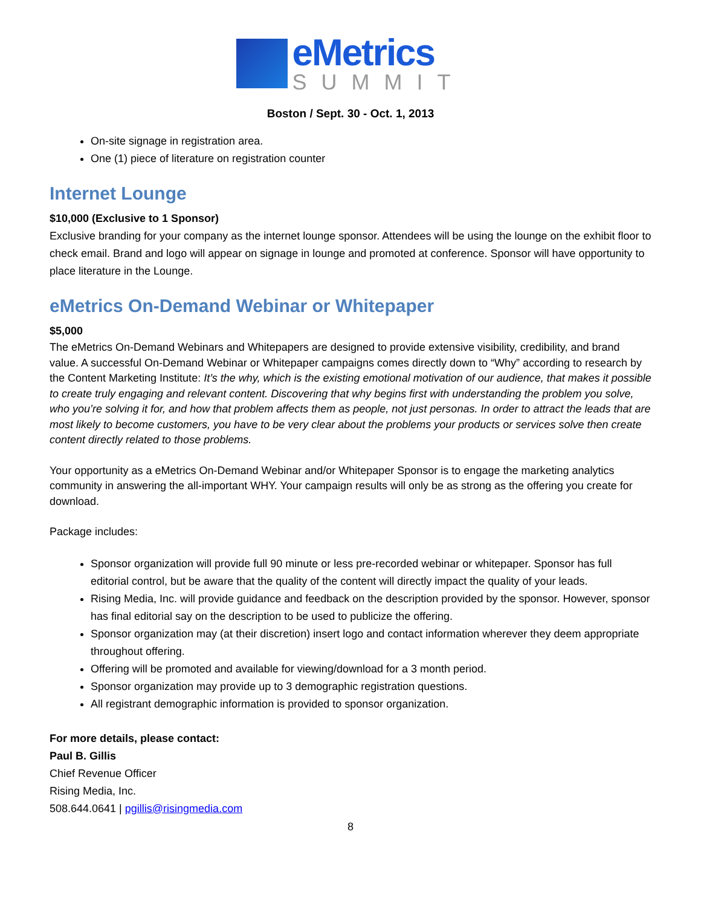eMetrics
SUMMIT
Boston / Sept. 30 - Oct. 1, 2013
On-site signage in registration area.
One (1) piece of literature on registration counter
Internet Lounge
$10,000 (Exclusive to 1 Sponsor)
Exclusive branding for your company as the internet lounge sponsor. Attendees will be using the lounge on the exhibit floor to check email. Brand and logo will appear on signage in lounge and promoted at conference. Sponsor will have opportunity to place literature in the Lounge.
eMetrics On-Demand Webinar or Whitepaper
$5,000
The eMetrics On-Demand Webinars and Whitepapers are designed to provide extensive visibility, credibility, and brand value. A successful On-Demand Webinar or Whitepaper campaigns comes directly down to “Why” according to research by the Content Marketing Institute: It’s the why, which is the existing emotional motivation of our audience, that makes it possible to create truly engaging and relevant content. Discovering that why begins first with understanding the problem you solve, who you’re solving it for, and how that problem affects them as people, not just personas. In order to attract the leads that are most likely to become customers, you have to be very clear about the problems your products or services solve then create content directly related to those problems.
Your opportunity as a eMetrics On-Demand Webinar and/or Whitepaper Sponsor is to engage the marketing analytics community in answering the all-important WHY. Your campaign results will only be as strong as the offering you create for download.
Package includes:
Sponsor organization will provide full 90 minute or less pre-recorded webinar or whitepaper. Sponsor has full editorial control, but be aware that the quality of the content will directly impact the quality of your leads.
Rising Media, Inc. will provide guidance and feedback on the description provided by the sponsor. However, sponsor has final editorial say on the description to be used to publicize the offering.
Sponsor organization may (at their discretion) insert logo and contact information wherever they deem appropriate throughout offering.
Offering will be promoted and available for viewing/download for a 3 month period.
Sponsor organization may provide up to 3 demographic registration questions.
All registrant demographic information is provided to sponsor organization.
For more details, please contact:
Paul B. Gillis
Chief Revenue Officer
Rising Media, Inc.
508.644.0641 | pgillis@risingmedia.com
8